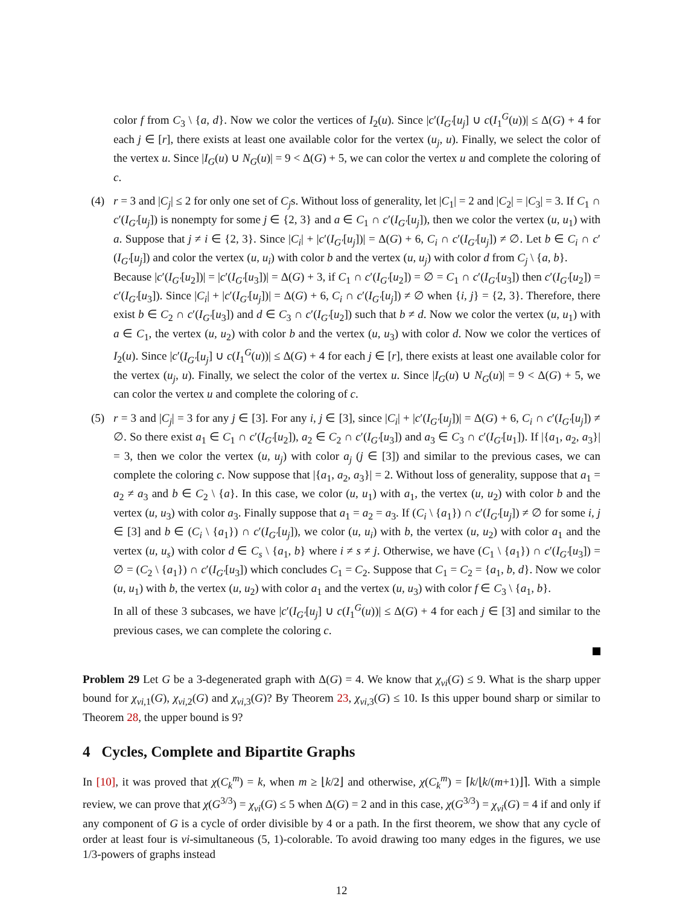color f from C<sub>3</sub> \ {a, d}. Now we color the vertices of I<sub>2</sub>(u). Since |c′(I<sub>G′</sub>[u<sub>j</sub>] ∪ c(I<sub>1</sub><sup>G</sup>(u))| ≤ Δ(G) + 4 for each j ∈ [r], there exists at least one available color for the vertex (u<sub>j</sub>, u). Finally, we select the color of the vertex u. Since |I<sub>G</sub>(u) ∪ N<sub>G</sub>(u)| = 9 < Δ(G) + 5, we can color the vertex u and complete the coloring of c.
(4) r = 3 and |C<sub>j</sub>| ≤ 2 for only one set of C<sub>j</sub>s. Without loss of generality, let |C<sub>1</sub>| = 2 and |C<sub>2</sub>| = |C<sub>3</sub>| = 3. If C<sub>1</sub> ∩ c′(I<sub>G′</sub>[u<sub>j</sub>]) is nonempty for some j ∈ {2, 3} and a ∈ C<sub>1</sub> ∩ c′(I<sub>G′</sub>[u<sub>j</sub>]), then we color the vertex (u, u<sub>1</sub>) with a. Suppose that j ≠ i ∈ {2, 3}. Since |C<sub>i</sub>| + |c′(I<sub>G′</sub>[u<sub>j</sub>])| = Δ(G) + 6, C<sub>i</sub> ∩ c′(I<sub>G′</sub>[u<sub>j</sub>]) ≠ ∅. Let b ∈ C<sub>i</sub> ∩ c′(I<sub>G′</sub>[u<sub>j</sub>]) and color the vertex (u, u<sub>i</sub>) with color b and the vertex (u, u<sub>j</sub>) with color d from C<sub>j</sub> \ {a, b}.
Because |c′(I<sub>G′</sub>[u<sub>2</sub>])| = |c′(I<sub>G′</sub>[u<sub>3</sub>])| = Δ(G) + 3, if C<sub>1</sub> ∩ c′(I<sub>G′</sub>[u<sub>2</sub>]) = ∅ = C<sub>1</sub> ∩ c′(I<sub>G′</sub>[u<sub>3</sub>]) then c′(I<sub>G′</sub>[u<sub>2</sub>]) = c′(I<sub>G′</sub>[u<sub>3</sub>]). Since |C<sub>i</sub>| + |c′(I<sub>G′</sub>[u<sub>j</sub>])| = Δ(G) + 6, C<sub>i</sub> ∩ c′(I<sub>G′</sub>[u<sub>j</sub>]) ≠ ∅ when {i, j} = {2, 3}. Therefore, there exist b ∈ C<sub>2</sub> ∩ c′(I<sub>G′</sub>[u<sub>3</sub>]) and d ∈ C<sub>3</sub> ∩ c′(I<sub>G′</sub>[u<sub>2</sub>]) such that b ≠ d. Now we color the vertex (u, u<sub>1</sub>) with a ∈ C<sub>1</sub>, the vertex (u, u<sub>2</sub>) with color b and the vertex (u, u<sub>3</sub>) with color d. Now we color the vertices of I<sub>2</sub>(u). Since |c′(I<sub>G′</sub>[u<sub>j</sub>] ∪ c(I<sub>1</sub><sup>G</sup>(u))| ≤ Δ(G) + 4 for each j ∈ [r], there exists at least one available color for the vertex (u<sub>j</sub>, u). Finally, we select the color of the vertex u. Since |I<sub>G</sub>(u) ∪ N<sub>G</sub>(u)| = 9 < Δ(G) + 5, we can color the vertex u and complete the coloring of c.
(5) r = 3 and |C<sub>j</sub>| = 3 for any j ∈ [3]. For any i, j ∈ [3], since |C<sub>i</sub>| + |c′(I<sub>G′</sub>[u<sub>j</sub>])| = Δ(G) + 6, C<sub>i</sub> ∩ c′(I<sub>G′</sub>[u<sub>j</sub>]) ≠ ∅. So there exist a<sub>1</sub> ∈ C<sub>1</sub> ∩ c′(I<sub>G′</sub>[u<sub>2</sub>]), a<sub>2</sub> ∈ C<sub>2</sub> ∩ c′(I<sub>G′</sub>[u<sub>3</sub>]) and a<sub>3</sub> ∈ C<sub>3</sub> ∩ c′(I<sub>G′</sub>[u<sub>1</sub>]). If |{a<sub>1</sub>, a<sub>2</sub>, a<sub>3</sub>}| = 3, then we color the vertex (u, u<sub>j</sub>) with color a<sub>j</sub> (j ∈ [3]) and similar to the previous cases, we can complete the coloring c. Now suppose that |{a<sub>1</sub>, a<sub>2</sub>, a<sub>3</sub>}| = 2. Without loss of generality, suppose that a<sub>1</sub> = a<sub>2</sub> ≠ a<sub>3</sub> and b ∈ C<sub>2</sub> \ {a}. In this case, we color (u, u<sub>1</sub>) with a<sub>1</sub>, the vertex (u, u<sub>2</sub>) with color b and the vertex (u, u<sub>3</sub>) with color a<sub>3</sub>. Finally suppose that a<sub>1</sub> = a<sub>2</sub> = a<sub>3</sub>. If (C<sub>i</sub> \ {a<sub>1</sub>}) ∩ c′(I<sub>G′</sub>[u<sub>j</sub>]) ≠ ∅ for some i, j ∈ [3] and b ∈ (C<sub>i</sub> \ {a<sub>1</sub>}) ∩ c′(I<sub>G′</sub>[u<sub>j</sub>]), we color (u, u<sub>i</sub>) with b, the vertex (u, u<sub>2</sub>) with color a<sub>1</sub> and the vertex (u, u<sub>s</sub>) with color d ∈ C<sub>s</sub> \ {a<sub>1</sub>, b} where i ≠ s ≠ j. Otherwise, we have (C<sub>1</sub> \ {a<sub>1</sub>}) ∩ c′(I<sub>G′</sub>[u<sub>3</sub>]) = ∅ = (C<sub>2</sub> \ {a<sub>1</sub>}) ∩ c′(I<sub>G′</sub>[u<sub>3</sub>]) which concludes C<sub>1</sub> = C<sub>2</sub>. Suppose that C<sub>1</sub> = C<sub>2</sub> = {a<sub>1</sub>, b, d}. Now we color (u, u<sub>1</sub>) with b, the vertex (u, u<sub>2</sub>) with color a<sub>1</sub> and the vertex (u, u<sub>3</sub>) with color f ∈ C<sub>3</sub> \ {a<sub>1</sub>, b}.
In all of these 3 subcases, we have |c′(I<sub>G′</sub>[u<sub>j</sub>] ∪ c(I<sub>1</sub><sup>G</sup>(u))| ≤ Δ(G) + 4 for each j ∈ [3] and similar to the previous cases, we can complete the coloring c.
Problem 29 Let G be a 3-degenerated graph with Δ(G) = 4. We know that χ<sub>vi</sub>(G) ≤ 9. What is the sharp upper bound for χ<sub>vi,1</sub>(G), χ<sub>vi,2</sub>(G) and χ<sub>vi,3</sub>(G)? By Theorem 23, χ<sub>vi,3</sub>(G) ≤ 10. Is this upper bound sharp or similar to Theorem 28, the upper bound is 9?
4 Cycles, Complete and Bipartite Graphs
In [10], it was proved that χ(C<sub>k</sub><sup>m</sup>) = k, when m ≥ ⌊k/2⌋ and otherwise, χ(C<sub>k</sub><sup>m</sup>) = ⌈k/⌊k/(m+1)⌋⌉. With a simple review, we can prove that χ(G<sup>3/3</sup>) = χ<sub>vi</sub>(G) ≤ 5 when Δ(G) = 2 and in this case, χ(G<sup>3/3</sup>) = χ<sub>vi</sub>(G) = 4 if and only if any component of G is a cycle of order divisible by 4 or a path. In the first theorem, we show that any cycle of order at least four is vi-simultaneous (5, 1)-colorable. To avoid drawing too many edges in the figures, we use 1/3-powers of graphs instead
12